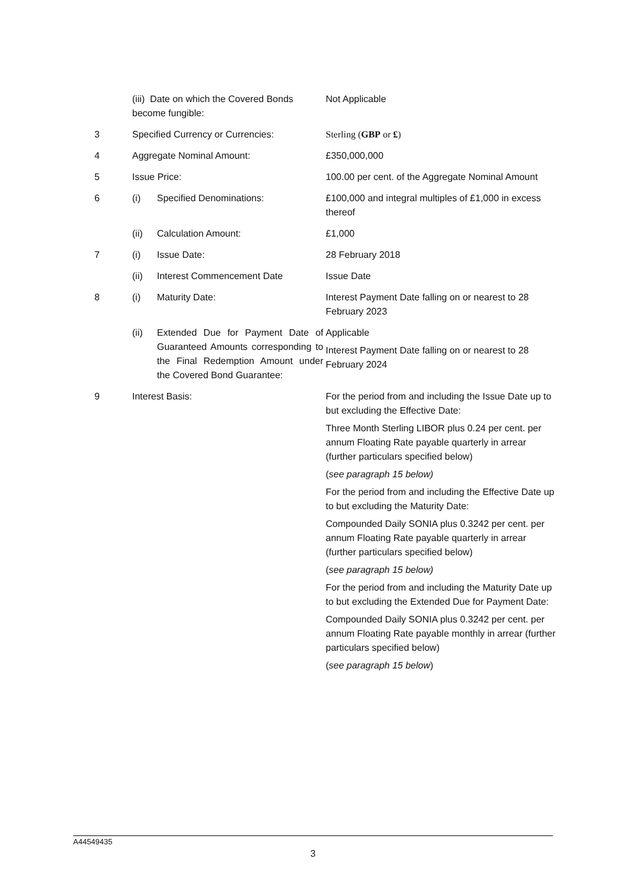| | (iii) Date on which the Covered Bonds become fungible: | | Not Applicable |
| 3 | Specified Currency or Currencies: | | Sterling ( GBP or £ ) |
| 4 | Aggregate Nominal Amount: | | £350,000,000 |
| 5 | Issue Price: | | 100.00 per cent. of the Aggregate Nominal Amount |
| 6 | (i) | Specified Denominations: | £100,000 and integral multiples of £1,000 in excess thereof |
| | (ii) | Calculation Amount: | £1,000 |
| 7 | (i) | Issue Date: | 28 February 2018 |
| | (ii) | Interest Commencement Date | Issue Date |
| 8 | (i) | Maturity Date: | Interest Payment Date falling on or nearest to 28 February 2023 |
| | (ii) | Extended Due for Payment Date of Guaranteed Amounts corresponding to the Final Redemption Amount under the Covered Bond Guarantee: | Applicable Interest Payment Date falling on or nearest to 28 February 2024 |
| 9 | Interest Basis: | | For the period from and including the Issue Date up to but excluding the Effective Date: Three Month Sterling LIBOR plus 0.24 per cent. per annum Floating Rate payable quarterly in arrear (further particulars specified below) ( see paragraph 15 below) For the period from and including the Effective Date up to but excluding the Maturity Date: Compounded Daily SONIA plus 0.3242 per cent. per annum Floating Rate payable quarterly in arrear (further particulars specified below) ( see paragraph 15 below) For the period from and including the Maturity Date up to but excluding the Extended Due for Payment Date: Compounded Daily SONIA plus 0.3242 per cent. per annum Floating Rate payable monthly in arrear (further particulars specified below) ( see paragraph 15 below ) |
A44549435
3